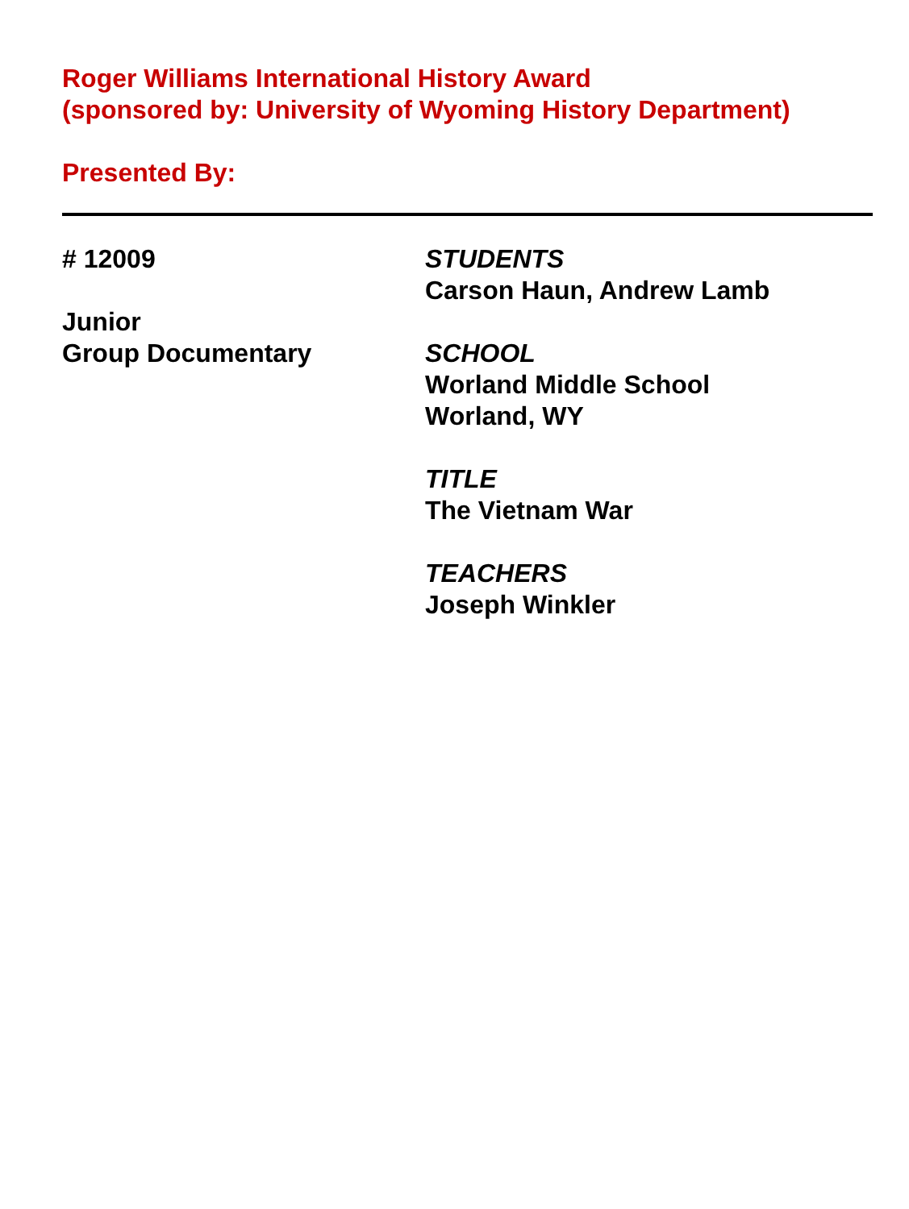Roger Williams International History Award
(sponsored by: University of Wyoming History Department)
Presented By:
# 12009
Junior
Group Documentary
STUDENTS
Carson Haun, Andrew Lamb
SCHOOL
Worland Middle School
Worland, WY
TITLE
The Vietnam War
TEACHERS
Joseph Winkler